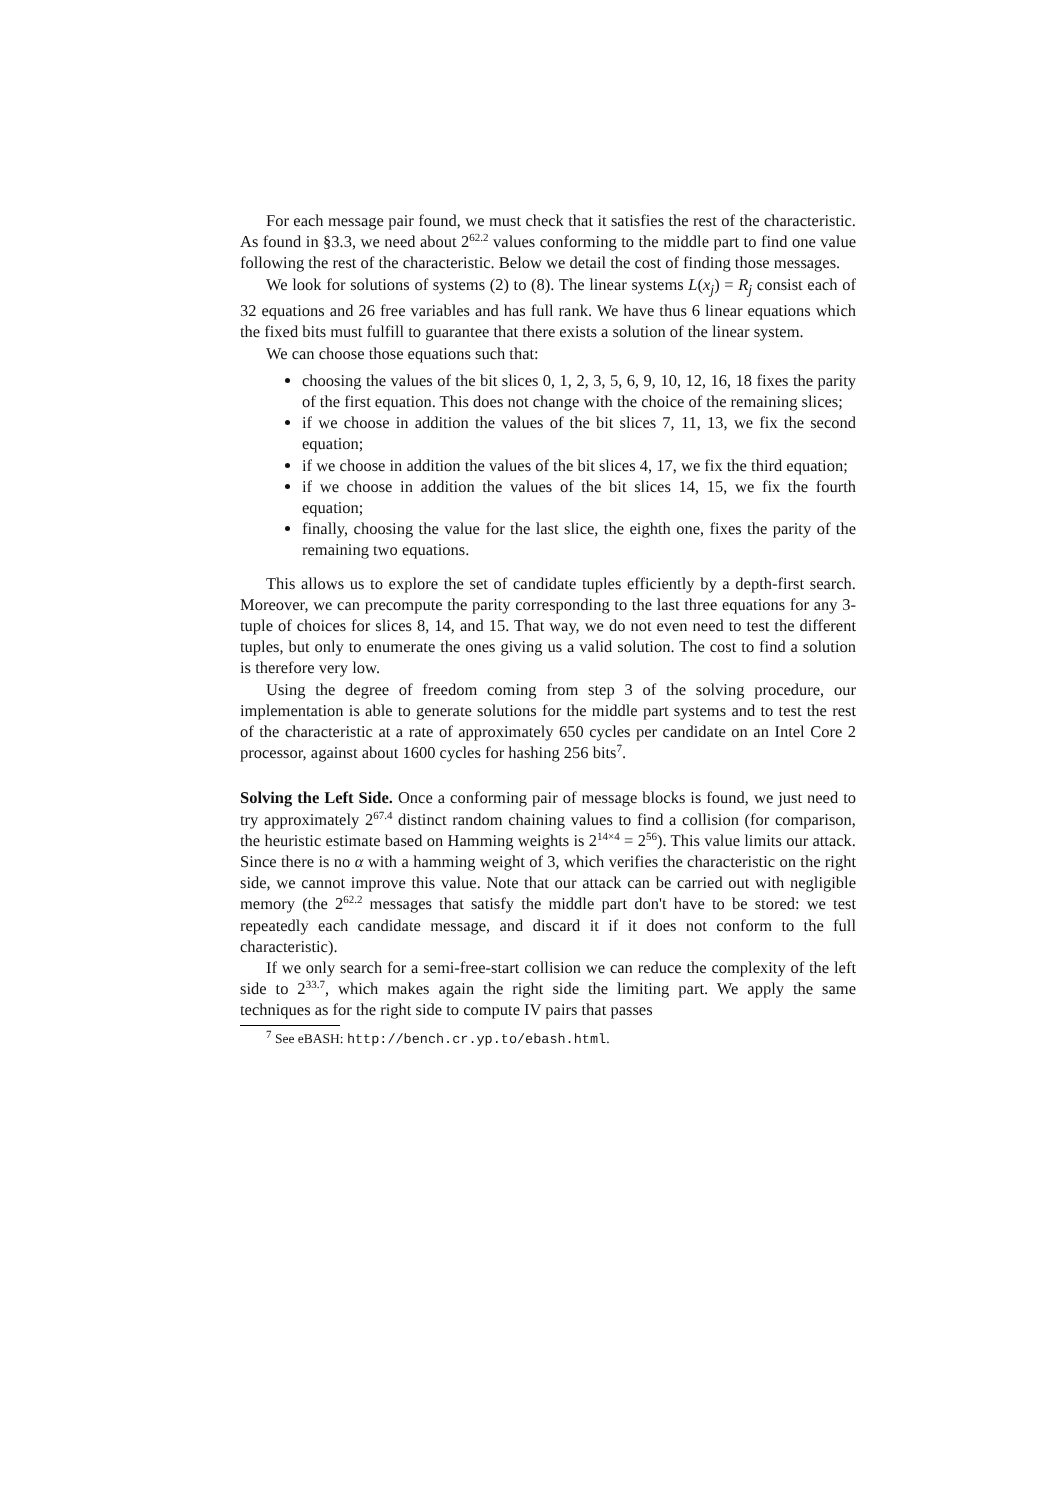For each message pair found, we must check that it satisfies the rest of the characteristic. As found in §3.3, we need about 2<sup>62.2</sup> values conforming to the middle part to find one value following the rest of the characteristic. Below we detail the cost of finding those messages.
We look for solutions of systems (2) to (8). The linear systems L(x<sub>j</sub>) = R<sub>j</sub> consist each of 32 equations and 26 free variables and has full rank. We have thus 6 linear equations which the fixed bits must fulfill to guarantee that there exists a solution of the linear system.
We can choose those equations such that:
choosing the values of the bit slices 0, 1, 2, 3, 5, 6, 9, 10, 12, 16, 18 fixes the parity of the first equation. This does not change with the choice of the remaining slices;
if we choose in addition the values of the bit slices 7, 11, 13, we fix the second equation;
if we choose in addition the values of the bit slices 4, 17, we fix the third equation;
if we choose in addition the values of the bit slices 14, 15, we fix the fourth equation;
finally, choosing the value for the last slice, the eighth one, fixes the parity of the remaining two equations.
This allows us to explore the set of candidate tuples efficiently by a depth-first search. Moreover, we can precompute the parity corresponding to the last three equations for any 3-tuple of choices for slices 8, 14, and 15. That way, we do not even need to test the different tuples, but only to enumerate the ones giving us a valid solution. The cost to find a solution is therefore very low.
Using the degree of freedom coming from step 3 of the solving procedure, our implementation is able to generate solutions for the middle part systems and to test the rest of the characteristic at a rate of approximately 650 cycles per candidate on an Intel Core 2 processor, against about 1600 cycles for hashing 256 bits<sup>7</sup>.
Solving the Left Side. Once a conforming pair of message blocks is found, we just need to try approximately 2<sup>67.4</sup> distinct random chaining values to find a collision (for comparison, the heuristic estimate based on Hamming weights is 2<sup>14×4</sup> = 2<sup>56</sup>). This value limits our attack. Since there is no α with a hamming weight of 3, which verifies the characteristic on the right side, we cannot improve this value. Note that our attack can be carried out with negligible memory (the 2<sup>62.2</sup> messages that satisfy the middle part don't have to be stored: we test repeatedly each candidate message, and discard it if it does not conform to the full characteristic).
If we only search for a semi-free-start collision we can reduce the complexity of the left side to 2<sup>33.7</sup>, which makes again the right side the limiting part. We apply the same techniques as for the right side to compute IV pairs that passes
<sup>7</sup> See eBASH: http://bench.cr.yp.to/ebash.html.